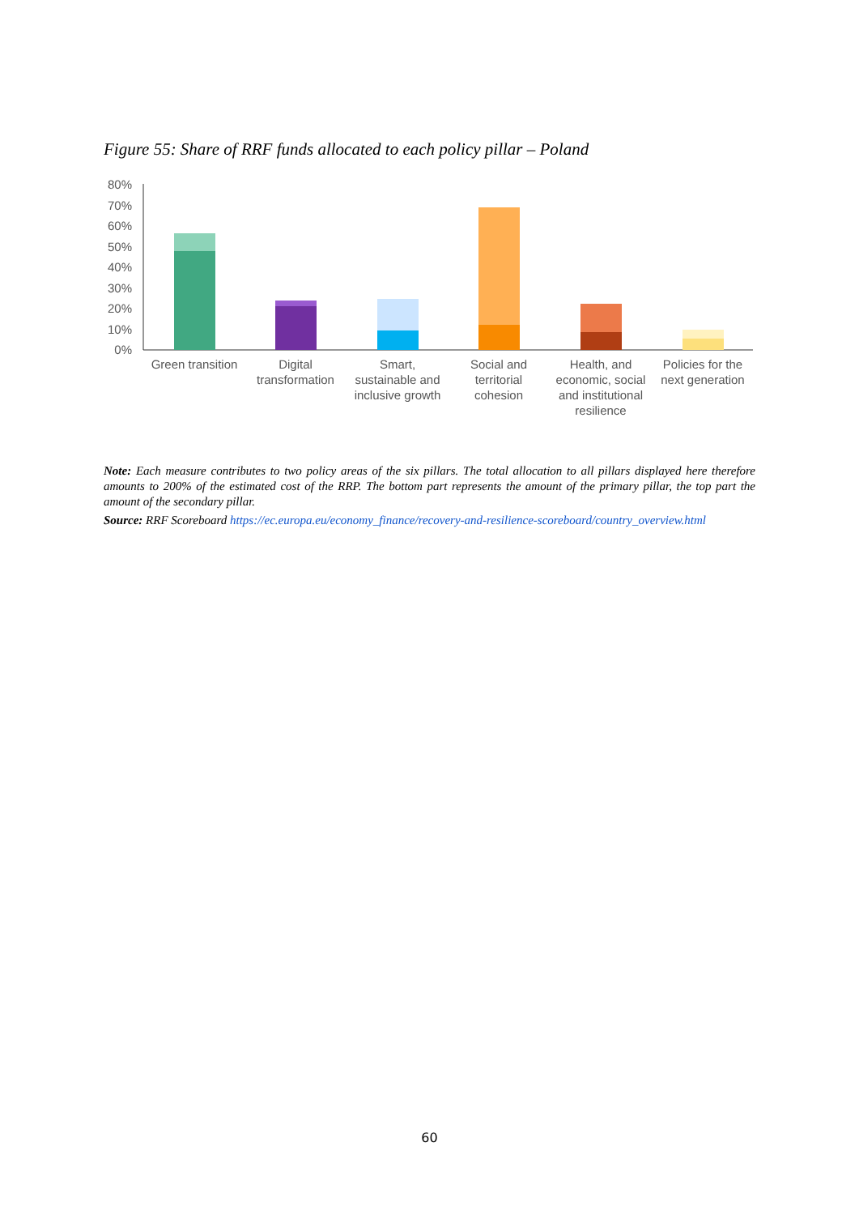Figure 55: Share of RRF funds allocated to each policy pillar – Poland
80%
70%
60%
50%
40%
30%
20%
10%
0%
Green transition
Digital
transformation
Smart,
sustainable and
inclusive growth
Social and
territorial
cohesion
Health, and
economic, social
and institutional
resilience
Policies for the
next generation
Note: Each measure contributes to two policy areas of the six pillars. The total allocation to all pillars displayed here therefore amounts to 200% of the estimated cost of the RRP. The bottom part represents the amount of the primary pillar, the top part the amount of the secondary pillar.
Source: RRF Scoreboard https://ec.europa.eu/economy_finance/recovery-and-resilience-scoreboard/country_overview.html
60